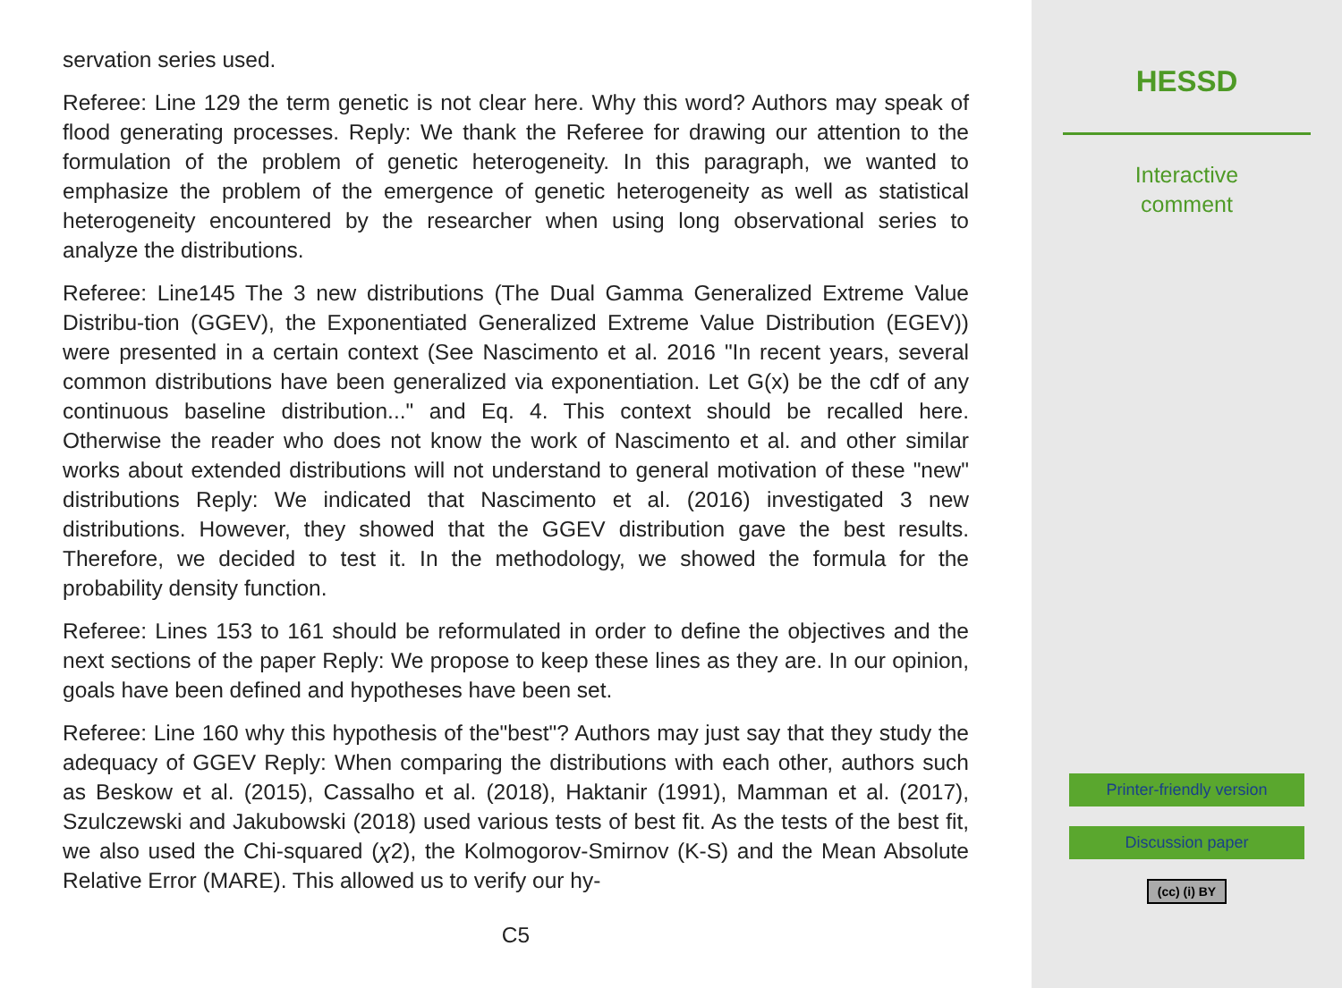servation series used.
Referee: Line 129 the term genetic is not clear here. Why this word? Authors may speak of flood generating processes. Reply: We thank the Referee for drawing our attention to the formulation of the problem of genetic heterogeneity. In this paragraph, we wanted to emphasize the problem of the emergence of genetic heterogeneity as well as statistical heterogeneity encountered by the researcher when using long observational series to analyze the distributions.
Referee: Line145 The 3 new distributions (The Dual Gamma Generalized Extreme Value Distribu-tion (GGEV), the Exponentiated Generalized Extreme Value Distribution (EGEV)) were presented in a certain context (See Nascimento et al. 2016 "In recent years, several common distributions have been generalized via exponentiation. Let G(x) be the cdf of any continuous baseline distribution..." and Eq. 4. This context should be recalled here. Otherwise the reader who does not know the work of Nascimento et al. and other similar works about extended distributions will not understand to general motivation of these "new" distributions Reply: We indicated that Nascimento et al. (2016) investigated 3 new distributions. However, they showed that the GGEV distribution gave the best results. Therefore, we decided to test it. In the methodology, we showed the formula for the probability density function.
Referee: Lines 153 to 161 should be reformulated in order to define the objectives and the next sections of the paper Reply: We propose to keep these lines as they are. In our opinion, goals have been defined and hypotheses have been set.
Referee: Line 160 why this hypothesis of the"best"? Authors may just say that they study the adequacy of GGEV Reply: When comparing the distributions with each other, authors such as Beskow et al. (2015), Cassalho et al. (2018), Haktanir (1991), Mamman et al. (2017), Szulczewski and Jakubowski (2018) used various tests of best fit. As the tests of the best fit, we also used the Chi-squared (χ2), the Kolmogorov-Smirnov (K-S) and the Mean Absolute Relative Error (MARE). This allowed us to verify our hy-
C5
HESSD
Interactive
comment
Printer-friendly version
Discussion paper
(cc) (i) BY